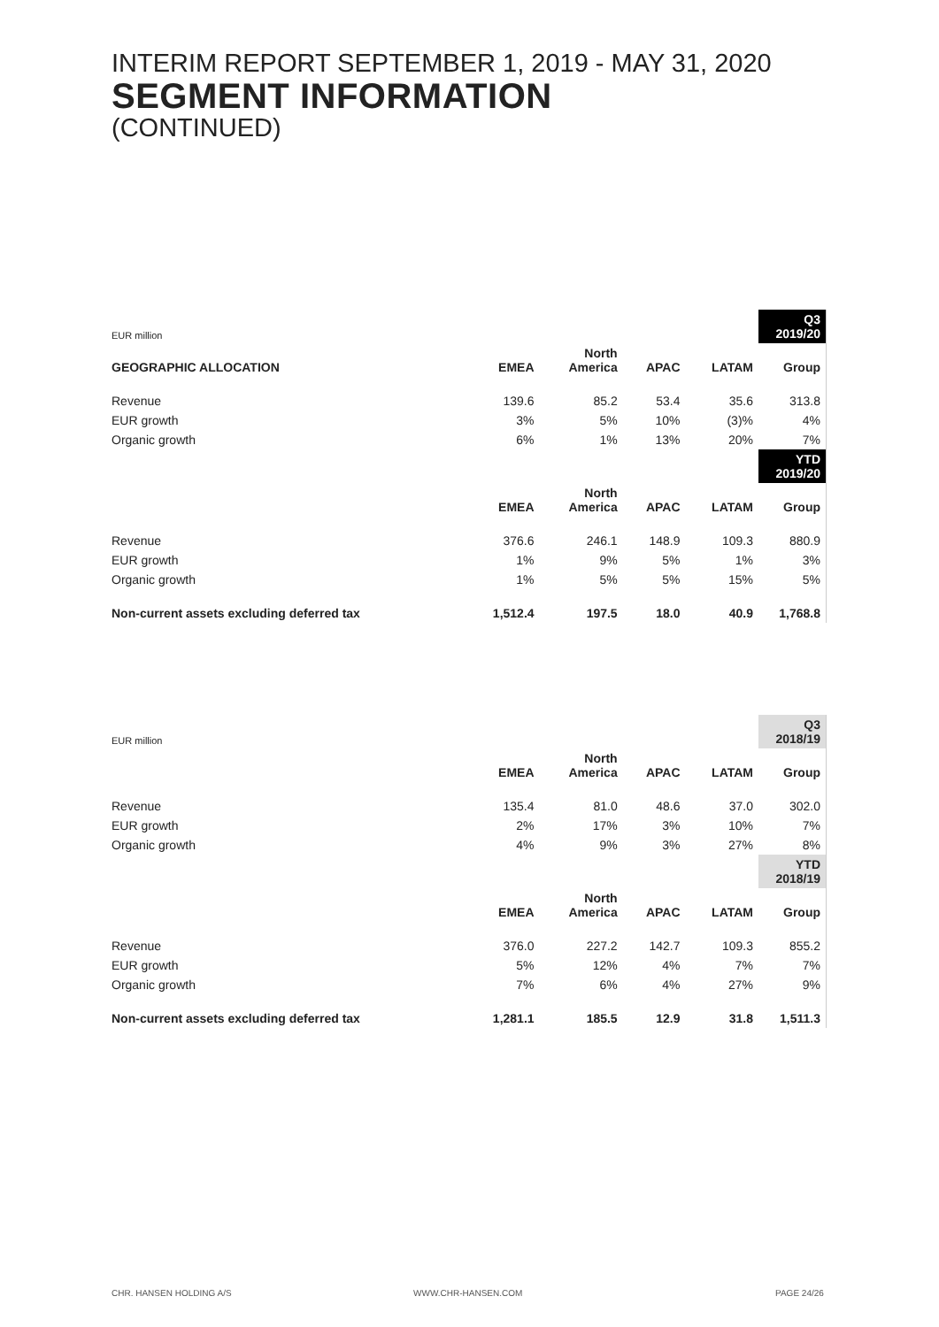INTERIM REPORT SEPTEMBER 1, 2019 - MAY 31, 2020
SEGMENT INFORMATION
(CONTINUED)
| EUR million | | | | | Q3 2019/20 |
| --- | --- | --- | --- | --- | --- |
| GEOGRAPHIC ALLOCATION | EMEA | North America | APAC | LATAM | Group |
| Revenue | 139.6 | 85.2 | 53.4 | 35.6 | 313.8 |
| EUR growth | 3% | 5% | 10% | (3)% | 4% |
| Organic growth | 6% | 1% | 13% | 20% | 7% |
| | | | | | YTD 2019/20 |
| | EMEA | North America | APAC | LATAM | Group |
| Revenue | 376.6 | 246.1 | 148.9 | 109.3 | 880.9 |
| EUR growth | 1% | 9% | 5% | 1% | 3% |
| Organic growth | 1% | 5% | 5% | 15% | 5% |
| Non-current assets excluding deferred tax | 1,512.4 | 197.5 | 18.0 | 40.9 | 1,768.8 |
| EUR million | | | | | Q3 2018/19 |
| --- | --- | --- | --- | --- | --- |
| | EMEA | North America | APAC | LATAM | Group |
| Revenue | 135.4 | 81.0 | 48.6 | 37.0 | 302.0 |
| EUR growth | 2% | 17% | 3% | 10% | 7% |
| Organic growth | 4% | 9% | 3% | 27% | 8% |
| | | | | | YTD 2018/19 |
| | EMEA | North America | APAC | LATAM | Group |
| Revenue | 376.0 | 227.2 | 142.7 | 109.3 | 855.2 |
| EUR growth | 5% | 12% | 4% | 7% | 7% |
| Organic growth | 7% | 6% | 4% | 27% | 9% |
| Non-current assets excluding deferred tax | 1,281.1 | 185.5 | 12.9 | 31.8 | 1,511.3 |
CHR. HANSEN HOLDING A/S WWW.CHR-HANSEN.COM PAGE 24/26